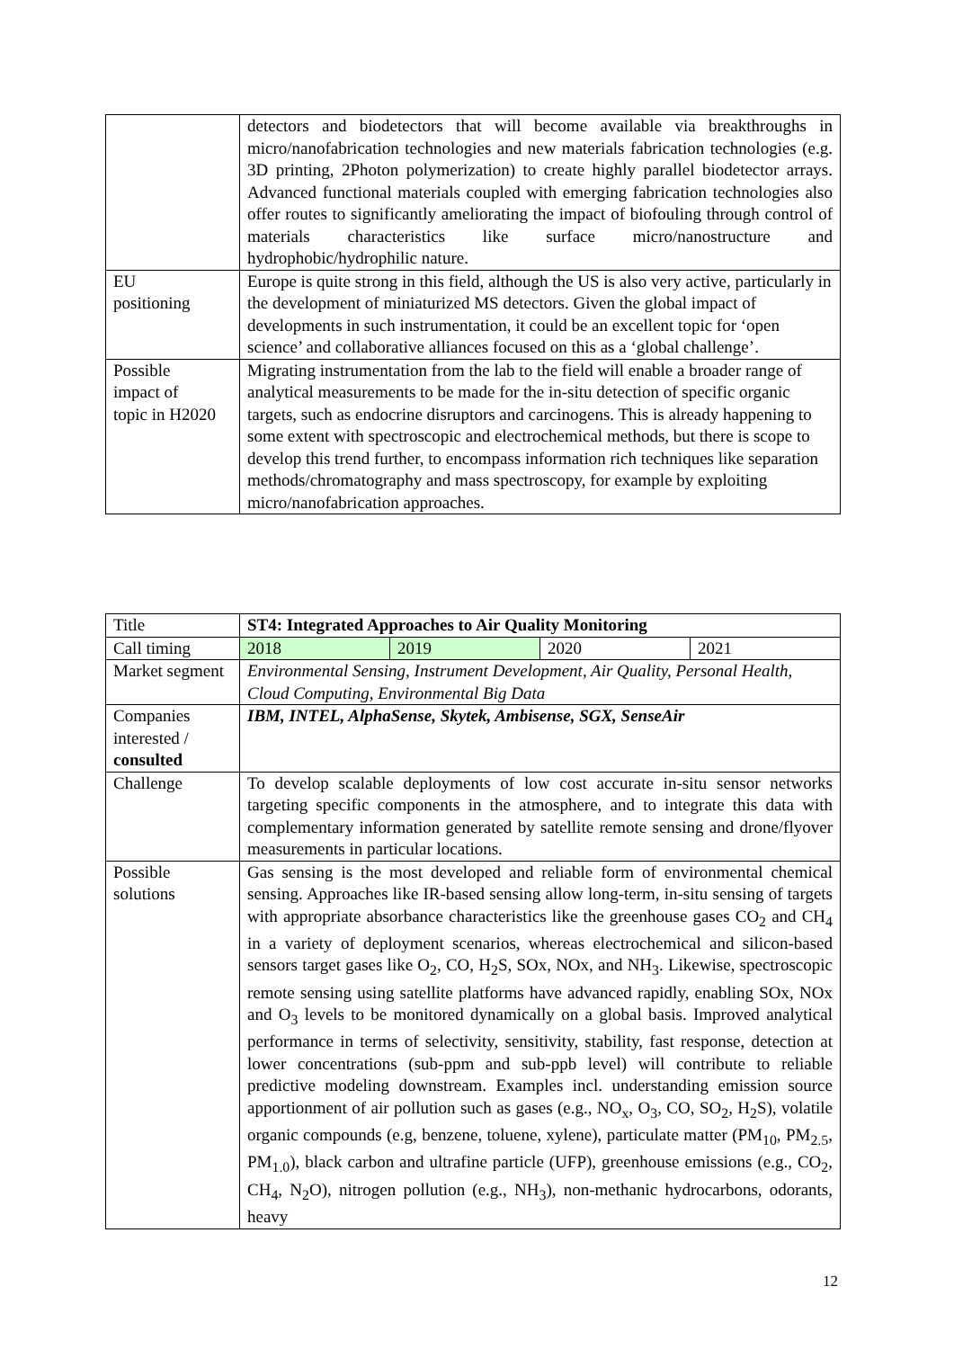| | detectors and biodetectors that will become available via breakthroughs in micro/nanofabrication technologies and new materials fabrication technologies (e.g. 3D printing, 2Photon polymerization) to create highly parallel biodetector arrays. Advanced functional materials coupled with emerging fabrication technologies also offer routes to significantly ameliorating the impact of biofouling through control of materials characteristics like surface micro/nanostructure and hydrophobic/hydrophilic nature. |
| EU positioning | Europe is quite strong in this field, although the US is also very active, particularly in the development of miniaturized MS detectors. Given the global impact of developments in such instrumentation, it could be an excellent topic for ‘open science’ and collaborative alliances focused on this as a ‘global challenge’. |
| Possible impact of topic in H2020 | Migrating instrumentation from the lab to the field will enable a broader range of analytical measurements to be made for the in-situ detection of specific organic targets, such as endocrine disruptors and carcinogens. This is already happening to some extent with spectroscopic and electrochemical methods, but there is scope to develop this trend further, to encompass information rich techniques like separation methods/chromatography and mass spectroscopy, for example by exploiting micro/nanofabrication approaches. |
| Title | ST4: Integrated Approaches to Air Quality Monitoring | | | |
| Call timing | 2018 | 2019 | 2020 | 2021 |
| Market segment | Environmental Sensing, Instrument Development, Air Quality, Personal Health, Cloud Computing, Environmental Big Data | | | |
| Companies interested / consulted | IBM, INTEL, AlphaSense, Skytek, Ambisense, SGX, SenseAir | | | |
| Challenge | To develop scalable deployments of low cost accurate in-situ sensor networks targeting specific components in the atmosphere, and to integrate this data with complementary information generated by satellite remote sensing and drone/flyover measurements in particular locations. | | | |
| Possible solutions | Gas sensing is the most developed and reliable form of environmental chemical sensing. Approaches like IR-based sensing allow long-term, in-situ sensing of targets with appropriate absorbance characteristics like the greenhouse gases CO<sub>2</sub> and CH<sub>4</sub> in a variety of deployment scenarios, whereas electrochemical and silicon-based sensors target gases like O<sub>2</sub>, CO, H<sub>2</sub>S, SOx, NOx, and NH<sub>3</sub>. Likewise, spectroscopic remote sensing using satellite platforms have advanced rapidly, enabling SOx, NOx and O<sub>3</sub> levels to be monitored dynamically on a global basis. Improved analytical performance in terms of selectivity, sensitivity, stability, fast response, detection at lower concentrations (sub-ppm and sub-ppb level) will contribute to reliable predictive modeling downstream. Examples incl. understanding emission source apportionment of air pollution such as gases (e.g., NO<sub>x</sub>, O<sub>3</sub>, CO, SO<sub>2</sub>, H<sub>2</sub>S), volatile organic compounds (e.g, benzene, toluene, xylene), particulate matter (PM<sub>10</sub>, PM<sub>2.5</sub>, PM<sub>1.0</sub>), black carbon and ultrafine particle (UFP), greenhouse emissions (e.g., CO<sub>2</sub>, CH<sub>4</sub>, N<sub>2</sub>O), nitrogen pollution (e.g., NH<sub>3</sub>), non-methanic hydrocarbons, odorants, heavy | | | |
12